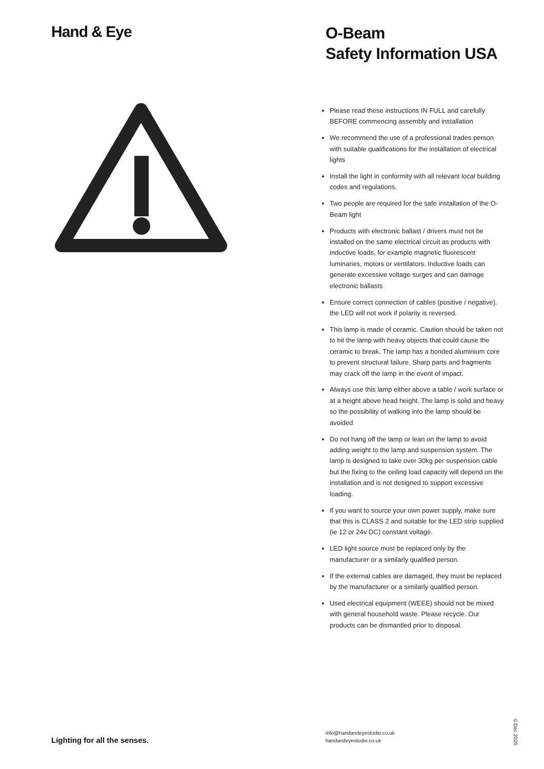Hand & Eye
Lighting for all the senses.
O-Beam
Safety Information USA
Please read these instructions IN FULL and carefully BEFORE commencing assembly and installation
We recommend the use of a professional trades person with suitable qualifications for the installation of electrical lights
Install the light in conformity with all relevant local building codes and regulations.
Two people are required for the safe installation of the O-Beam light
Products with electronic ballast / drivers must not be installed on the same electrical circuit as products with inductive loads, for example magnetic fluorescent luminaries, motors or ventilators. Inductive loads can generate excessive voltage surges and can damage electronic ballasts
Ensure correct connection of cables (positive / negative). the LED will not work if polarity is reversed.
This lamp is made of ceramic. Caution should be taken not to hit the lamp with heavy objects that could cause the ceramic to break. The lamp has a bonded aluminium core to prevent structural failure. Sharp parts and fragments may crack off the lamp in the event of impact.
Always use this lamp either above a table / work surface or at a height above head height. The lamp is solid and heavy so the possibility of walking into the lamp should be avoided
Do not hang off the lamp or lean on the lamp to avoid adding weight to the lamp and suspension system. The lamp is designed to take over 30kg per suspension cable but the fixing to the ceiling load capacity will depend on the installation and is not designed to support excessive loading.
If you want to source your own power supply, make sure that this is CLASS 2 and suitable for the LED strip supplied (ie 12 or 24v DC) constant voltage.
LED light source must be replaced only by the manufacturer or a similarly qualified person.
If the external cables are damaged, they must be replaced by the manufacturer or a similarly qualified person.
Used electrical equipment (WEEE) should not be mixed with general household waste. Please recycle. Our products can be dismantled prior to disposal.
info@handandeyestudio.co.uk
handandeyestudio.co.uk
©Dec 2020